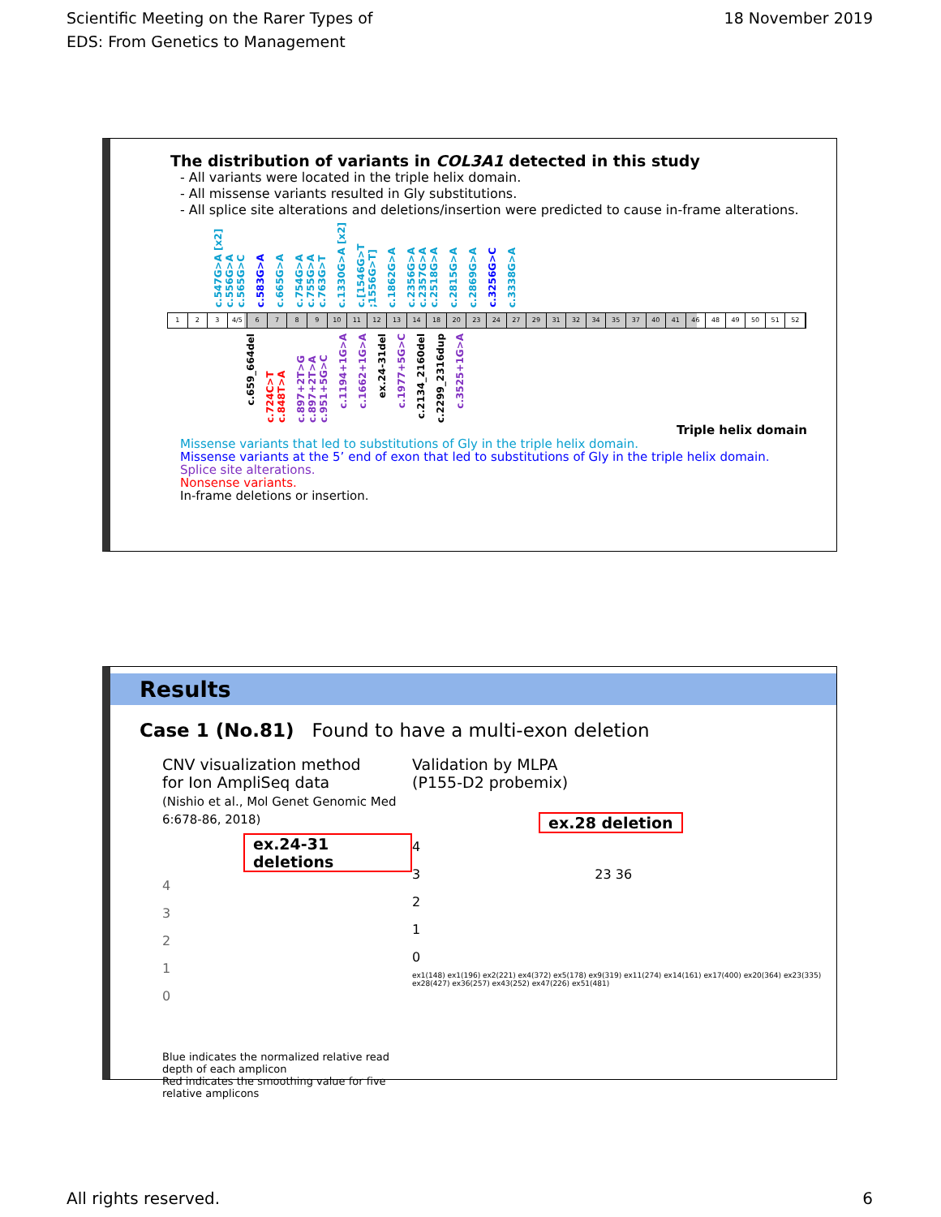Scientific Meeting on the Rarer Types of
EDS: From Genetics to Management
18 November 2019
The distribution of variants in COL3A1 detected in this study
- All variants were located in the triple helix domain.
- All missense variants resulted in Gly substitutions.
- All splice site alterations and deletions/insertion were predicted to cause in-frame alterations.
c.547G>A [x2] c.556G>A c.565G>C c.583G>A c.665G>A c.754G>A c.755G>A c.763G>T c.1330G>A [x2] c.[1546G>T ;1556G>T] c.1862G>A c.2356G>A c.2357G>A c.2518G>A c.2815G>A c.2869G>A c.3256G>C c.3338G>A
1 2 3 4/5 6789 10 11 12 13 14 18 20 23 24 27 29 31 32 34 35 37 40 41 46 48 49 50 51 52
c.659_664del c.724C>T c.848T>A c.897+2T>G c.897+2T>A c.951+5G>C c.1194+1G>A c.1662+1G>A ex.24-31del c.1977+5G>C c.2134_2160del c.2299_2316dup c.3525+1G>A
Triple helix domain
Missense variants that led to substitutions of Gly in the triple helix domain.
Missense variants at the 5’ end of exon that led to substitutions of Gly in the triple helix domain.
Splice site alterations.
Nonsense variants.
In-frame deletions or insertion.
Results
Case 1 (No.81) Found to have a multi-exon deletion
CNV visualization method
for Ion AmpliSeq data
(Nishio et al., Mol Genet Genomic Med 6:678-86, 2018)
ex.24-31 deletions
4
3
2
1
0
Blue indicates the normalized relative read depth of each amplicon
Red indicates the smoothing value for five relative amplicons
Validation by MLPA
(P155-D2 probemix)
ex.28 deletion
4
3 23 36
2
1
0
ex1(148) ex1(196) ex2(221) ex4(372) ex5(178) ex9(319) ex11(274) ex14(161) ex17(400) ex20(364) ex23(335) ex28(427) ex36(257) ex43(252) ex47(226) ex51(481)
All rights reserved. 6